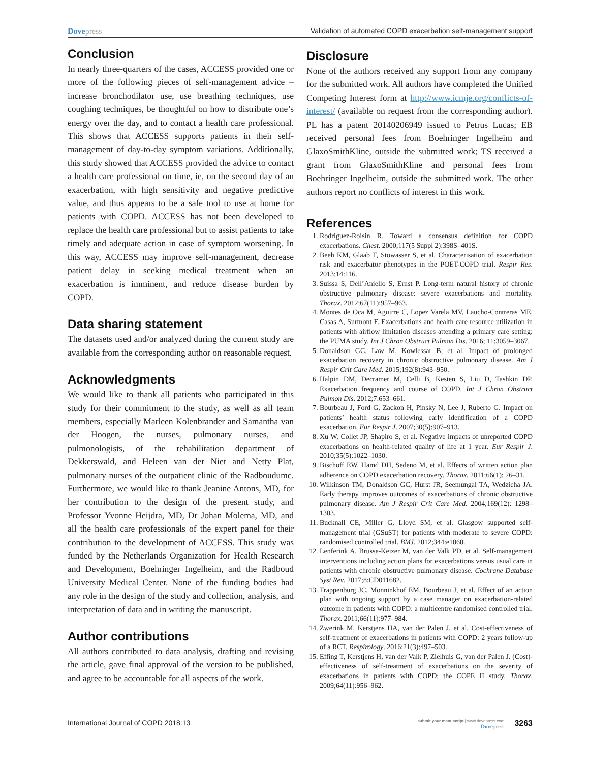Dovepress Validation of automated COPD exacerbation self-management support
Conclusion
In nearly three-quarters of the cases, ACCESS provided one or more of the following pieces of self-management advice – increase bronchodilator use, use breathing techniques, use coughing techniques, be thoughtful on how to distribute one’s energy over the day, and to contact a health care professional. This shows that ACCESS supports patients in their self-management of day-to-day symptom variations. Additionally, this study showed that ACCESS provided the advice to contact a health care professional on time, ie, on the second day of an exacerbation, with high sensitivity and negative predictive value, and thus appears to be a safe tool to use at home for patients with COPD. ACCESS has not been developed to replace the health care professional but to assist patients to take timely and adequate action in case of symptom worsening. In this way, ACCESS may improve self-management, decrease patient delay in seeking medical treatment when an exacerbation is imminent, and reduce disease burden by COPD.
Data sharing statement
The datasets used and/or analyzed during the current study are available from the corresponding author on reasonable request.
Acknowledgments
We would like to thank all patients who participated in this study for their commitment to the study, as well as all team members, especially Marleen Kolenbrander and Samantha van der Hoogen, the nurses, pulmonary nurses, and pulmonologists, of the rehabilitation department of Dekkerswald, and Heleen van der Niet and Netty Plat, pulmonary nurses of the outpatient clinic of the Radboudumc. Furthermore, we would like to thank Jeanine Antons, MD, for her contribution to the design of the present study, and Professor Yvonne Heijdra, MD, Dr Johan Molema, MD, and all the health care professionals of the expert panel for their contribution to the development of ACCESS. This study was funded by the Netherlands Organization for Health Research and Development, Boehringer Ingelheim, and the Radboud University Medical Center. None of the funding bodies had any role in the design of the study and collection, analysis, and interpretation of data and in writing the manuscript.
Author contributions
All authors contributed to data analysis, drafting and revising the article, gave final approval of the version to be published, and agree to be accountable for all aspects of the work.
Disclosure
None of the authors received any support from any company for the submitted work. All authors have completed the Unified Competing Interest form at http://www.icmje.org/conflicts-of-interest/ (available on request from the corresponding author). PL has a patent 20140206949 issued to Petrus Lucas; EB received personal fees from Boehringer Ingelheim and GlaxoSmithKline, outside the submitted work; TS received a grant from GlaxoSmithKline and personal fees from Boehringer Ingelheim, outside the submitted work. The other authors report no conflicts of interest in this work.
References
1. Rodriguez-Roisin R. Toward a consensus definition for COPD exacerbations. Chest. 2000;117(5 Suppl 2):398S–401S.
2. Beeh KM, Glaab T, Stowasser S, et al. Characterisation of exacerbation risk and exacerbator phenotypes in the POET-COPD trial. Respir Res. 2013;14:116.
3. Suissa S, Dell’Aniello S, Ernst P. Long-term natural history of chronic obstructive pulmonary disease: severe exacerbations and mortality. Thorax. 2012;67(11):957–963.
4. Montes de Oca M, Aguirre C, Lopez Varela MV, Laucho-Contreras ME, Casas A, Surmont F. Exacerbations and health care resource utilization in patients with airflow limitation diseases attending a primary care setting: the PUMA study. Int J Chron Obstruct Pulmon Dis. 2016; 11:3059–3067.
5. Donaldson GC, Law M, Kowlessar B, et al. Impact of prolonged exacerbation recovery in chronic obstructive pulmonary disease. Am J Respir Crit Care Med. 2015;192(8):943–950.
6. Halpin DM, Decramer M, Celli B, Kesten S, Liu D, Tashkin DP. Exacerbation frequency and course of COPD. Int J Chron Obstruct Pulmon Dis. 2012;7:653–661.
7. Bourbeau J, Ford G, Zackon H, Pinsky N, Lee J, Ruberto G. Impact on patients’ health status following early identification of a COPD exacerbation. Eur Respir J. 2007;30(5):907–913.
8. Xu W, Collet JP, Shapiro S, et al. Negative impacts of unreported COPD exacerbations on health-related quality of life at 1 year. Eur Respir J. 2010;35(5):1022–1030.
9. Bischoff EW, Hamd DH, Sedeno M, et al. Effects of written action plan adherence on COPD exacerbation recovery. Thorax. 2011;66(1): 26–31.
10. Wilkinson TM, Donaldson GC, Hurst JR, Seemungal TA, Wedzicha JA. Early therapy improves outcomes of exacerbations of chronic obstructive pulmonary disease. Am J Respir Crit Care Med. 2004;169(12): 1298–1303.
11. Bucknall CE, Miller G, Lloyd SM, et al. Glasgow supported self-management trial (GSuST) for patients with moderate to severe COPD: randomised controlled trial. BMJ. 2012;344:e1060.
12. Lenferink A, Brusse-Keizer M, van der Valk PD, et al. Self-management interventions including action plans for exacerbations versus usual care in patients with chronic obstructive pulmonary disease. Cochrane Database Syst Rev. 2017;8:CD011682.
13. Trappenburg JC, Monninkhof EM, Bourbeau J, et al. Effect of an action plan with ongoing support by a case manager on exacerbation-related outcome in patients with COPD: a multicentre randomised controlled trial. Thorax. 2011;66(11):977–984.
14. Zwerink M, Kerstjens HA, van der Palen J, et al. Cost-effectiveness of self-treatment of exacerbations in patients with COPD: 2 years follow-up of a RCT. Respirology. 2016;21(3):497–503.
15. Effing T, Kerstjens H, van der Valk P, Zielhuis G, van der Palen J. (Cost)-effectiveness of self-treatment of exacerbations on the severity of exacerbations in patients with COPD: the COPE II study. Thorax. 2009;64(11):956–962.
International Journal of COPD 2018:13
submit your manuscript | www.dovepress.com
Dovepress
3263